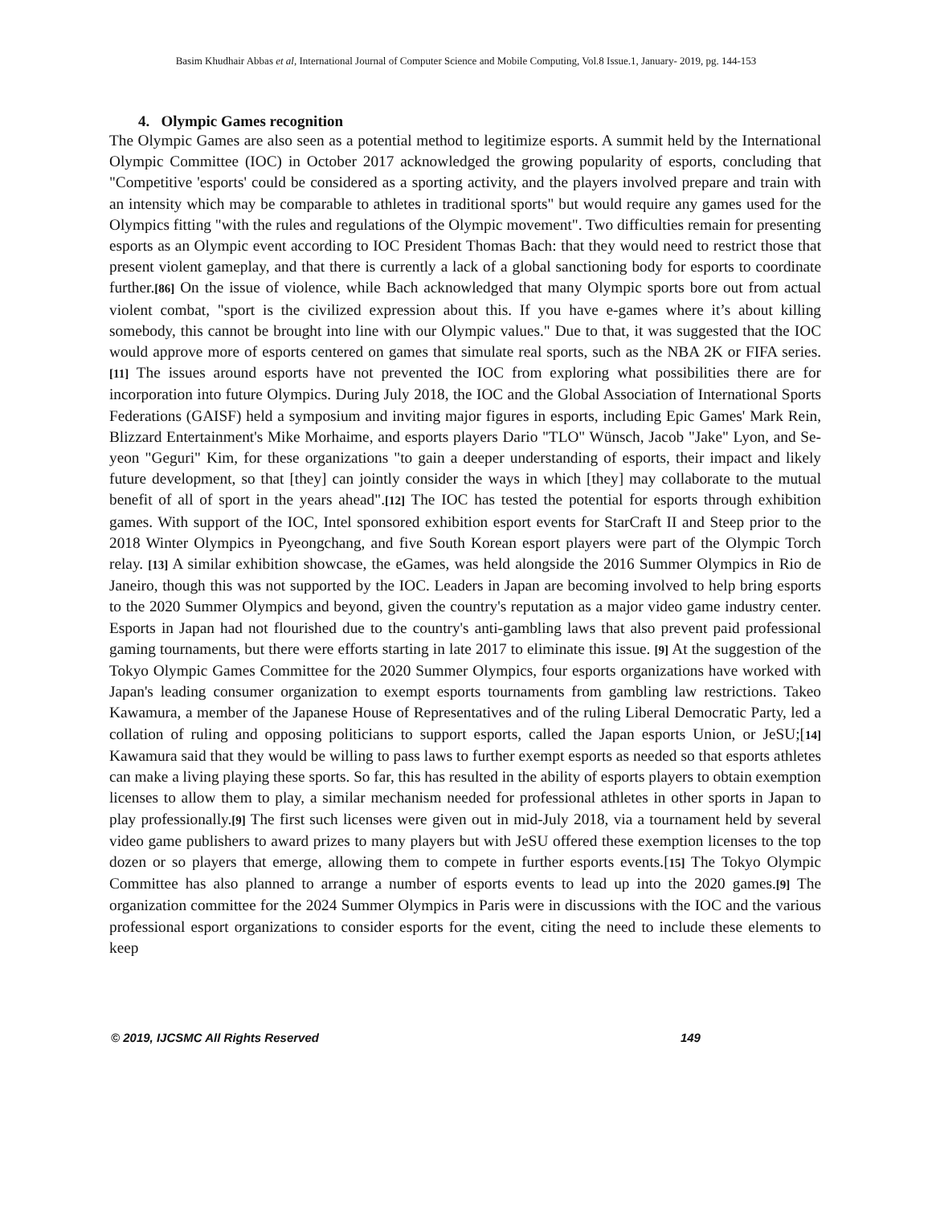Basim Khudhair Abbas et al, International Journal of Computer Science and Mobile Computing, Vol.8 Issue.1, January- 2019, pg. 144-153
4. Olympic Games recognition
The Olympic Games are also seen as a potential method to legitimize esports. A summit held by the International Olympic Committee (IOC) in October 2017 acknowledged the growing popularity of esports, concluding that "Competitive 'esports' could be considered as a sporting activity, and the players involved prepare and train with an intensity which may be comparable to athletes in traditional sports" but would require any games used for the Olympics fitting "with the rules and regulations of the Olympic movement". Two difficulties remain for presenting esports as an Olympic event according to IOC President Thomas Bach: that they would need to restrict those that present violent gameplay, and that there is currently a lack of a global sanctioning body for esports to coordinate further.[86] On the issue of violence, while Bach acknowledged that many Olympic sports bore out from actual violent combat, "sport is the civilized expression about this. If you have e-games where it’s about killing somebody, this cannot be brought into line with our Olympic values." Due to that, it was suggested that the IOC would approve more of esports centered on games that simulate real sports, such as the NBA 2K or FIFA series. [11] The issues around esports have not prevented the IOC from exploring what possibilities there are for incorporation into future Olympics. During July 2018, the IOC and the Global Association of International Sports Federations (GAISF) held a symposium and inviting major figures in esports, including Epic Games' Mark Rein, Blizzard Entertainment's Mike Morhaime, and esports players Dario "TLO" Wünsch, Jacob "Jake" Lyon, and Se-yeon "Geguri" Kim, for these organizations "to gain a deeper understanding of esports, their impact and likely future development, so that [they] can jointly consider the ways in which [they] may collaborate to the mutual benefit of all of sport in the years ahead".[12] The IOC has tested the potential for esports through exhibition games. With support of the IOC, Intel sponsored exhibition esport events for StarCraft II and Steep prior to the 2018 Winter Olympics in Pyeongchang, and five South Korean esport players were part of the Olympic Torch relay. [13] A similar exhibition showcase, the eGames, was held alongside the 2016 Summer Olympics in Rio de Janeiro, though this was not supported by the IOC. Leaders in Japan are becoming involved to help bring esports to the 2020 Summer Olympics and beyond, given the country's reputation as a major video game industry center. Esports in Japan had not flourished due to the country's anti-gambling laws that also prevent paid professional gaming tournaments, but there were efforts starting in late 2017 to eliminate this issue. [9] At the suggestion of the Tokyo Olympic Games Committee for the 2020 Summer Olympics, four esports organizations have worked with Japan's leading consumer organization to exempt esports tournaments from gambling law restrictions. Takeo Kawamura, a member of the Japanese House of Representatives and of the ruling Liberal Democratic Party, led a collation of ruling and opposing politicians to support esports, called the Japan esports Union, or JeSU;[14] Kawamura said that they would be willing to pass laws to further exempt esports as needed so that esports athletes can make a living playing these sports. So far, this has resulted in the ability of esports players to obtain exemption licenses to allow them to play, a similar mechanism needed for professional athletes in other sports in Japan to play professionally.[9] The first such licenses were given out in mid-July 2018, via a tournament held by several video game publishers to award prizes to many players but with JeSU offered these exemption licenses to the top dozen or so players that emerge, allowing them to compete in further esports events.[15] The Tokyo Olympic Committee has also planned to arrange a number of esports events to lead up into the 2020 games.[9] The organization committee for the 2024 Summer Olympics in Paris were in discussions with the IOC and the various professional esport organizations to consider esports for the event, citing the need to include these elements to keep
© 2019, IJCSMC All Rights Reserved 149